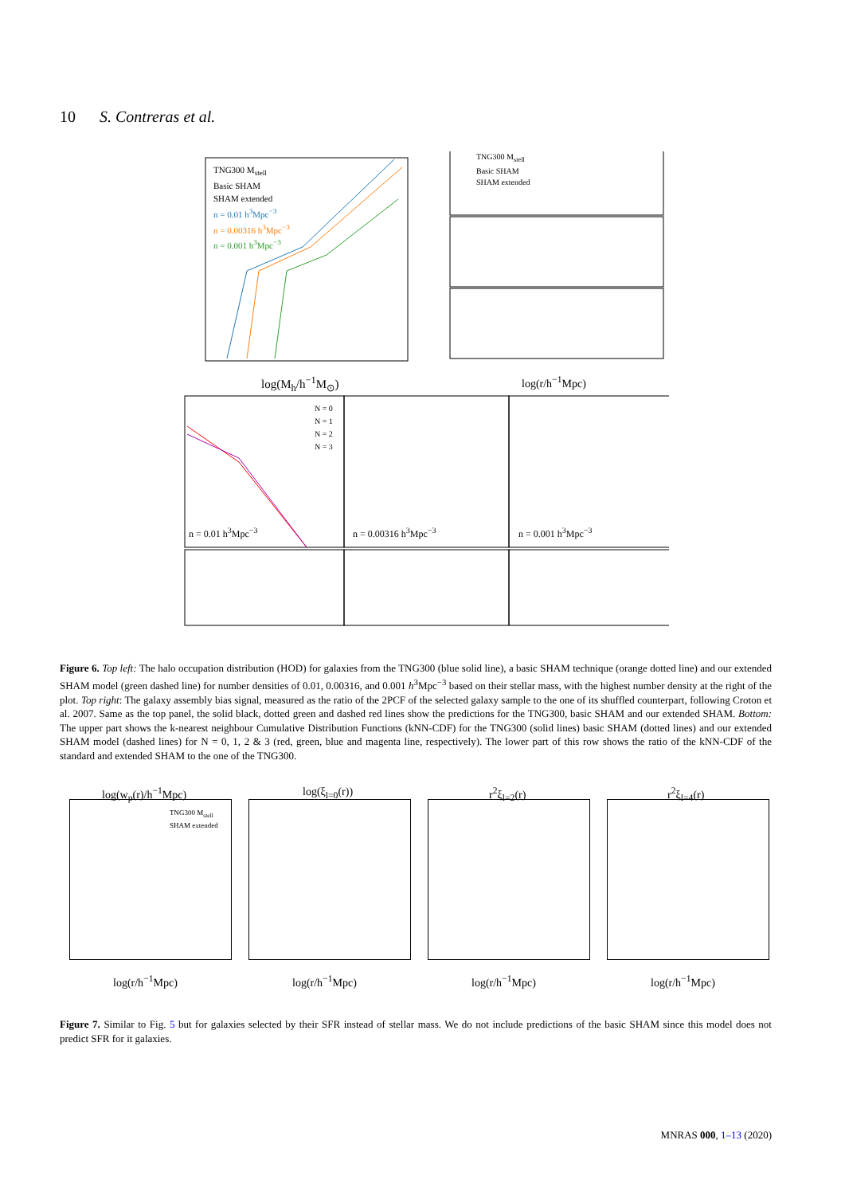10 S. Contreras et al.
log(M<sub>h</sub>/h<sup>−1</sup>M<sub>⊙</sub>) log(r/h<sup>−1</sup>Mpc)
TNG300 M<sub>stell</sub>
Basic SHAM
SHAM extended
n = 0.01 h<sup>3</sup>Mpc<sup>−3</sup>
n = 0.00316 h<sup>3</sup>Mpc<sup>−3</sup>
n = 0.001 h<sup>3</sup>Mpc<sup>−3</sup>
TNG300 M<sub>stell</sub>
Basic SHAM
SHAM extended
N = 0
N = 1
N = 2
N = 3
n = 0.01 h<sup>3</sup>Mpc<sup>−3</sup> n = 0.00316 h<sup>3</sup>Mpc<sup>−3</sup> n = 0.001 h<sup>3</sup>Mpc<sup>−3</sup>
Figure 6. Top left: The halo occupation distribution (HOD) for galaxies from the TNG300 (blue solid line), a basic SHAM technique (orange dotted line) and our extended SHAM model (green dashed line) for number densities of 0.01, 0.00316, and 0.001 h<sup>3</sup>Mpc<sup>−3</sup> based on their stellar mass, with the highest number density at the right of the plot. Top right: The galaxy assembly bias signal, measured as the ratio of the 2PCF of the selected galaxy sample to the one of its shuffled counterpart, following Croton et al. 2007. Same as the top panel, the solid black, dotted green and dashed red lines show the predictions for the TNG300, basic SHAM and our extended SHAM. Bottom: The upper part shows the k-nearest neighbour Cumulative Distribution Functions (kNN-CDF) for the TNG300 (solid lines) basic SHAM (dotted lines) and our extended SHAM model (dashed lines) for N = 0, 1, 2 & 3 (red, green, blue and magenta line, respectively). The lower part of this row shows the ratio of the kNN-CDF of the standard and extended SHAM to the one of the TNG300.
log(w<sub>p</sub>(r)/h<sup>−1</sup>Mpc) log(ξ<sub>l=0</sub>(r)) r<sup>2</sup>ξ<sub>l=2</sub>(r) r<sup>2</sup>ξ<sub>l=4</sub>(r)
TNG300 M<sub>stell</sub>
SHAM extended
log(r/h<sup>−1</sup>Mpc) log(r/h<sup>−1</sup>Mpc) log(r/h<sup>−1</sup>Mpc) log(r/h<sup>−1</sup>Mpc)
Figure 7. Similar to Fig. 5 but for galaxies selected by their SFR instead of stellar mass. We do not include predictions of the basic SHAM since this model does not predict SFR for it galaxies.
MNRAS 000, 1–13 (2020)